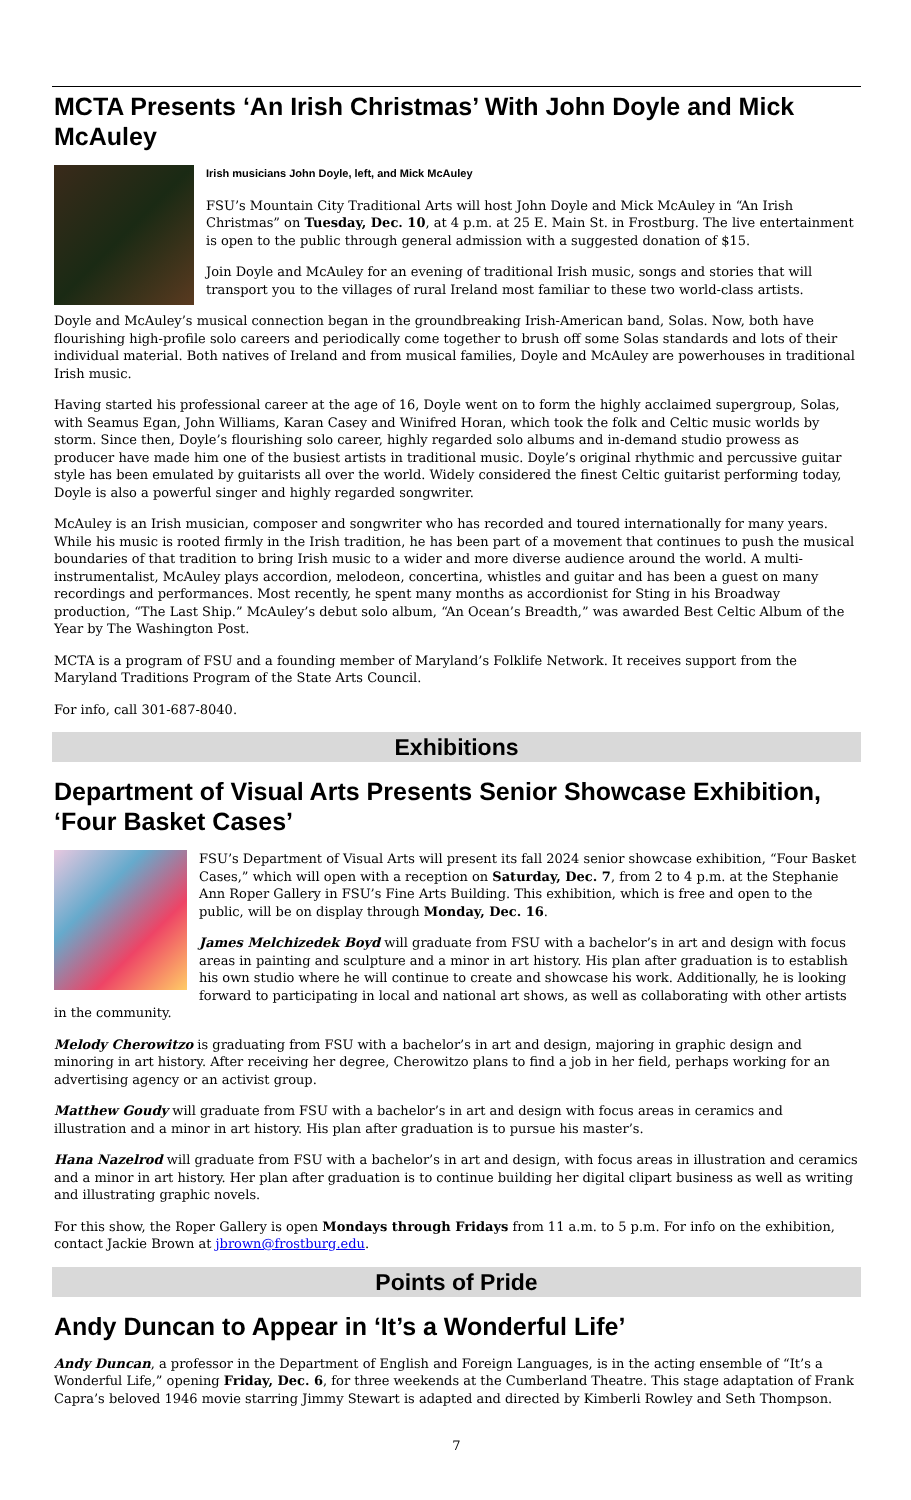MCTA Presents ‘An Irish Christmas’ With John Doyle and Mick McAuley
Irish musicians John Doyle, left, and Mick McAuley
FSU’s Mountain City Traditional Arts will host John Doyle and Mick McAuley in “An Irish Christmas” on Tuesday, Dec. 10, at 4 p.m. at 25 E. Main St. in Frostburg. The live entertainment is open to the public through general admission with a suggested donation of $15.
Join Doyle and McAuley for an evening of traditional Irish music, songs and stories that will transport you to the villages of rural Ireland most familiar to these two world-class artists.
Doyle and McAuley’s musical connection began in the groundbreaking Irish-American band, Solas. Now, both have flourishing high-profile solo careers and periodically come together to brush off some Solas standards and lots of their individual material. Both natives of Ireland and from musical families, Doyle and McAuley are powerhouses in traditional Irish music.
Having started his professional career at the age of 16, Doyle went on to form the highly acclaimed supergroup, Solas, with Seamus Egan, John Williams, Karan Casey and Winifred Horan, which took the folk and Celtic music worlds by storm. Since then, Doyle’s flourishing solo career, highly regarded solo albums and in-demand studio prowess as producer have made him one of the busiest artists in traditional music. Doyle’s original rhythmic and percussive guitar style has been emulated by guitarists all over the world. Widely considered the finest Celtic guitarist performing today, Doyle is also a powerful singer and highly regarded songwriter.
McAuley is an Irish musician, composer and songwriter who has recorded and toured internationally for many years. While his music is rooted firmly in the Irish tradition, he has been part of a movement that continues to push the musical boundaries of that tradition to bring Irish music to a wider and more diverse audience around the world. A multi-instrumentalist, McAuley plays accordion, melodeon, concertina, whistles and guitar and has been a guest on many recordings and performances. Most recently, he spent many months as accordionist for Sting in his Broadway production, “The Last Ship.” McAuley’s debut solo album, “An Ocean’s Breadth,” was awarded Best Celtic Album of the Year by The Washington Post.
MCTA is a program of FSU and a founding member of Maryland’s Folklife Network. It receives support from the Maryland Traditions Program of the State Arts Council.
For info, call 301-687-8040.
Exhibitions
Department of Visual Arts Presents Senior Showcase Exhibition, ‘Four Basket Cases’
FSU’s Department of Visual Arts will present its fall 2024 senior showcase exhibition, “Four Basket Cases,” which will open with a reception on Saturday, Dec. 7, from 2 to 4 p.m. at the Stephanie Ann Roper Gallery in FSU’s Fine Arts Building. This exhibition, which is free and open to the public, will be on display through Monday, Dec. 16.
James Melchizedek Boyd will graduate from FSU with a bachelor’s in art and design with focus areas in painting and sculpture and a minor in art history. His plan after graduation is to establish his own studio where he will continue to create and showcase his work. Additionally, he is looking forward to participating in local and national art shows, as well as collaborating with other artists in the community.
Melody Cherowitzo is graduating from FSU with a bachelor’s in art and design, majoring in graphic design and minoring in art history. After receiving her degree, Cherowitzo plans to find a job in her field, perhaps working for an advertising agency or an activist group.
Matthew Goudy will graduate from FSU with a bachelor’s in art and design with focus areas in ceramics and illustration and a minor in art history. His plan after graduation is to pursue his master’s.
Hana Nazelrod will graduate from FSU with a bachelor’s in art and design, with focus areas in illustration and ceramics and a minor in art history. Her plan after graduation is to continue building her digital clipart business as well as writing and illustrating graphic novels.
For this show, the Roper Gallery is open Mondays through Fridays from 11 a.m. to 5 p.m. For info on the exhibition, contact Jackie Brown at jbrown@frostburg.edu.
Points of Pride
Andy Duncan to Appear in ‘It’s a Wonderful Life’
Andy Duncan, a professor in the Department of English and Foreign Languages, is in the acting ensemble of “It’s a Wonderful Life,” opening Friday, Dec. 6, for three weekends at the Cumberland Theatre. This stage adaptation of Frank Capra’s beloved 1946 movie starring Jimmy Stewart is adapted and directed by Kimberli Rowley and Seth Thompson.
7